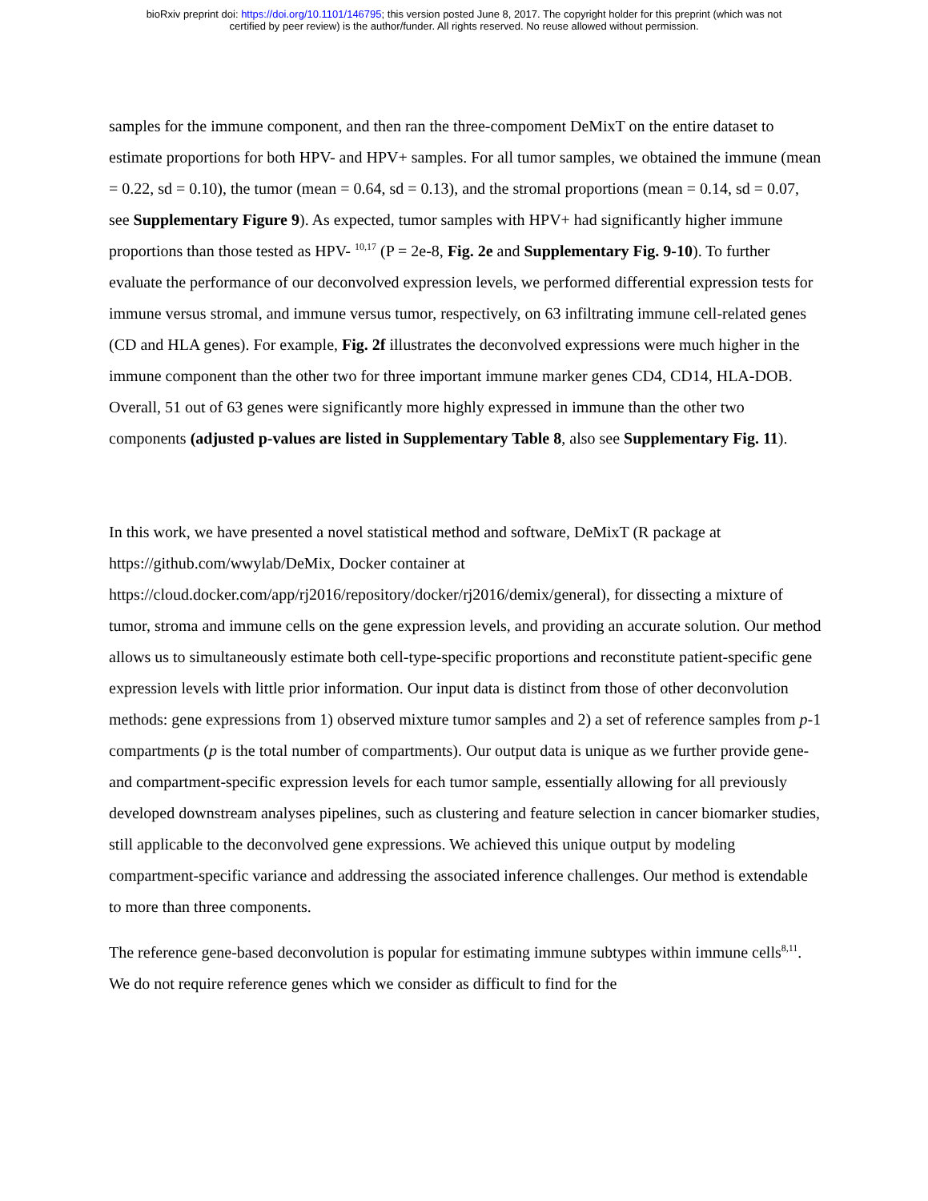bioRxiv preprint doi: https://doi.org/10.1101/146795; this version posted June 8, 2017. The copyright holder for this preprint (which was not
certified by peer review) is the author/funder. All rights reserved. No reuse allowed without permission.
samples for the immune component, and then ran the three-compoment DeMixT on the entire dataset to estimate proportions for both HPV- and HPV+ samples. For all tumor samples, we obtained the immune (mean = 0.22, sd = 0.10), the tumor (mean = 0.64, sd = 0.13), and the stromal proportions (mean = 0.14, sd = 0.07, see Supplementary Figure 9). As expected, tumor samples with HPV+ had significantly higher immune proportions than those tested as HPV- <sup>10,17</sup> (P = 2e-8, Fig. 2e and Supplementary Fig. 9-10). To further evaluate the performance of our deconvolved expression levels, we performed differential expression tests for immune versus stromal, and immune versus tumor, respectively, on 63 infiltrating immune cell-related genes (CD and HLA genes). For example, Fig. 2f illustrates the deconvolved expressions were much higher in the immune component than the other two for three important immune marker genes CD4, CD14, HLA-DOB. Overall, 51 out of 63 genes were significantly more highly expressed in immune than the other two components (adjusted p-values are listed in Supplementary Table 8, also see Supplementary Fig. 11).
In this work, we have presented a novel statistical method and software, DeMixT (R package at https://github.com/wwylab/DeMix, Docker container at https://cloud.docker.com/app/rj2016/repository/docker/rj2016/demix/general), for dissecting a mixture of tumor, stroma and immune cells on the gene expression levels, and providing an accurate solution. Our method allows us to simultaneously estimate both cell-type-specific proportions and reconstitute patient-specific gene expression levels with little prior information. Our input data is distinct from those of other deconvolution methods: gene expressions from 1) observed mixture tumor samples and 2) a set of reference samples from p-1 compartments (p is the total number of compartments). Our output data is unique as we further provide gene- and compartment-specific expression levels for each tumor sample, essentially allowing for all previously developed downstream analyses pipelines, such as clustering and feature selection in cancer biomarker studies, still applicable to the deconvolved gene expressions. We achieved this unique output by modeling compartment-specific variance and addressing the associated inference challenges. Our method is extendable to more than three components.
The reference gene-based deconvolution is popular for estimating immune subtypes within immune cells<sup>8,11</sup>. We do not require reference genes which we consider as difficult to find for the